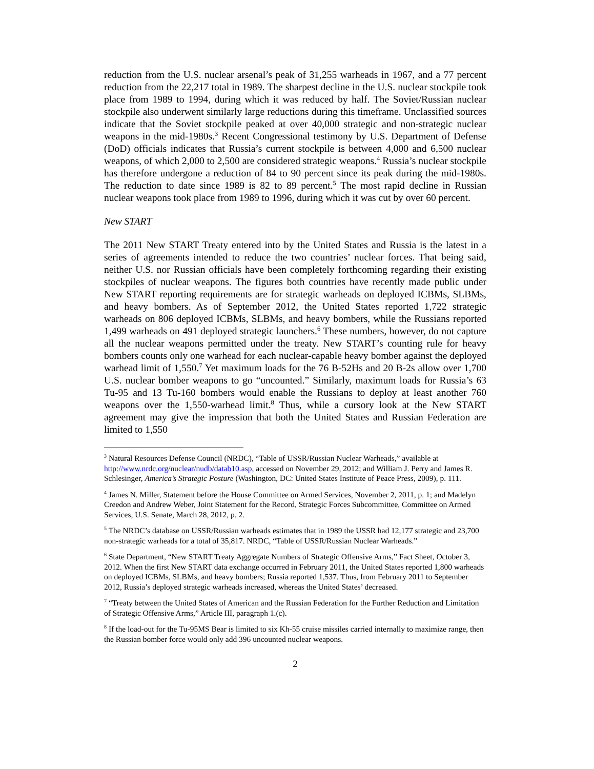reduction from the U.S. nuclear arsenal’s peak of 31,255 warheads in 1967, and a 77 percent reduction from the 22,217 total in 1989. The sharpest decline in the U.S. nuclear stockpile took place from 1989 to 1994, during which it was reduced by half. The Soviet/Russian nuclear stockpile also underwent similarly large reductions during this timeframe. Unclassified sources indicate that the Soviet stockpile peaked at over 40,000 strategic and non-strategic nuclear weapons in the mid-1980s.<sup>3</sup> Recent Congressional testimony by U.S. Department of Defense (DoD) officials indicates that Russia’s current stockpile is between 4,000 and 6,500 nuclear weapons, of which 2,000 to 2,500 are considered strategic weapons.<sup>4</sup> Russia’s nuclear stockpile has therefore undergone a reduction of 84 to 90 percent since its peak during the mid-1980s. The reduction to date since 1989 is 82 to 89 percent.<sup>5</sup> The most rapid decline in Russian nuclear weapons took place from 1989 to 1996, during which it was cut by over 60 percent.
New START
The 2011 New START Treaty entered into by the United States and Russia is the latest in a series of agreements intended to reduce the two countries’ nuclear forces. That being said, neither U.S. nor Russian officials have been completely forthcoming regarding their existing stockpiles of nuclear weapons. The figures both countries have recently made public under New START reporting requirements are for strategic warheads on deployed ICBMs, SLBMs, and heavy bombers. As of September 2012, the United States reported 1,722 strategic warheads on 806 deployed ICBMs, SLBMs, and heavy bombers, while the Russians reported 1,499 warheads on 491 deployed strategic launchers.<sup>6</sup> These numbers, however, do not capture all the nuclear weapons permitted under the treaty. New START’s counting rule for heavy bombers counts only one warhead for each nuclear-capable heavy bomber against the deployed warhead limit of 1,550.<sup>7</sup> Yet maximum loads for the 76 B-52Hs and 20 B-2s allow over 1,700 U.S. nuclear bomber weapons to go “uncounted.” Similarly, maximum loads for Russia’s 63 Tu-95 and 13 Tu-160 bombers would enable the Russians to deploy at least another 760 weapons over the 1,550-warhead limit.<sup>8</sup> Thus, while a cursory look at the New START agreement may give the impression that both the United States and Russian Federation are limited to 1,550
<sup>3</sup> Natural Resources Defense Council (NRDC), “Table of USSR/Russian Nuclear Warheads,” available at http://www.nrdc.org/nuclear/nudb/datab10.asp, accessed on November 29, 2012; and William J. Perry and James R. Schlesinger, America’s Strategic Posture (Washington, DC: United States Institute of Peace Press, 2009), p. 111.
<sup>4</sup> James N. Miller, Statement before the House Committee on Armed Services, November 2, 2011, p. 1; and Madelyn Creedon and Andrew Weber, Joint Statement for the Record, Strategic Forces Subcommittee, Committee on Armed Services, U.S. Senate, March 28, 2012, p. 2.
<sup>5</sup> The NRDC’s database on USSR/Russian warheads estimates that in 1989 the USSR had 12,177 strategic and 23,700 non-strategic warheads for a total of 35,817. NRDC, “Table of USSR/Russian Nuclear Warheads.”
<sup>6</sup> State Department, “New START Treaty Aggregate Numbers of Strategic Offensive Arms,” Fact Sheet, October 3, 2012. When the first New START data exchange occurred in February 2011, the United States reported 1,800 warheads on deployed ICBMs, SLBMs, and heavy bombers; Russia reported 1,537. Thus, from February 2011 to September 2012, Russia’s deployed strategic warheads increased, whereas the United States’ decreased.
<sup>7</sup> “Treaty between the United States of American and the Russian Federation for the Further Reduction and Limitation of Strategic Offensive Arms,” Article III, paragraph 1.(c).
<sup>8</sup> If the load-out for the Tu-95MS Bear is limited to six Kh-55 cruise missiles carried internally to maximize range, then the Russian bomber force would only add 396 uncounted nuclear weapons.
2